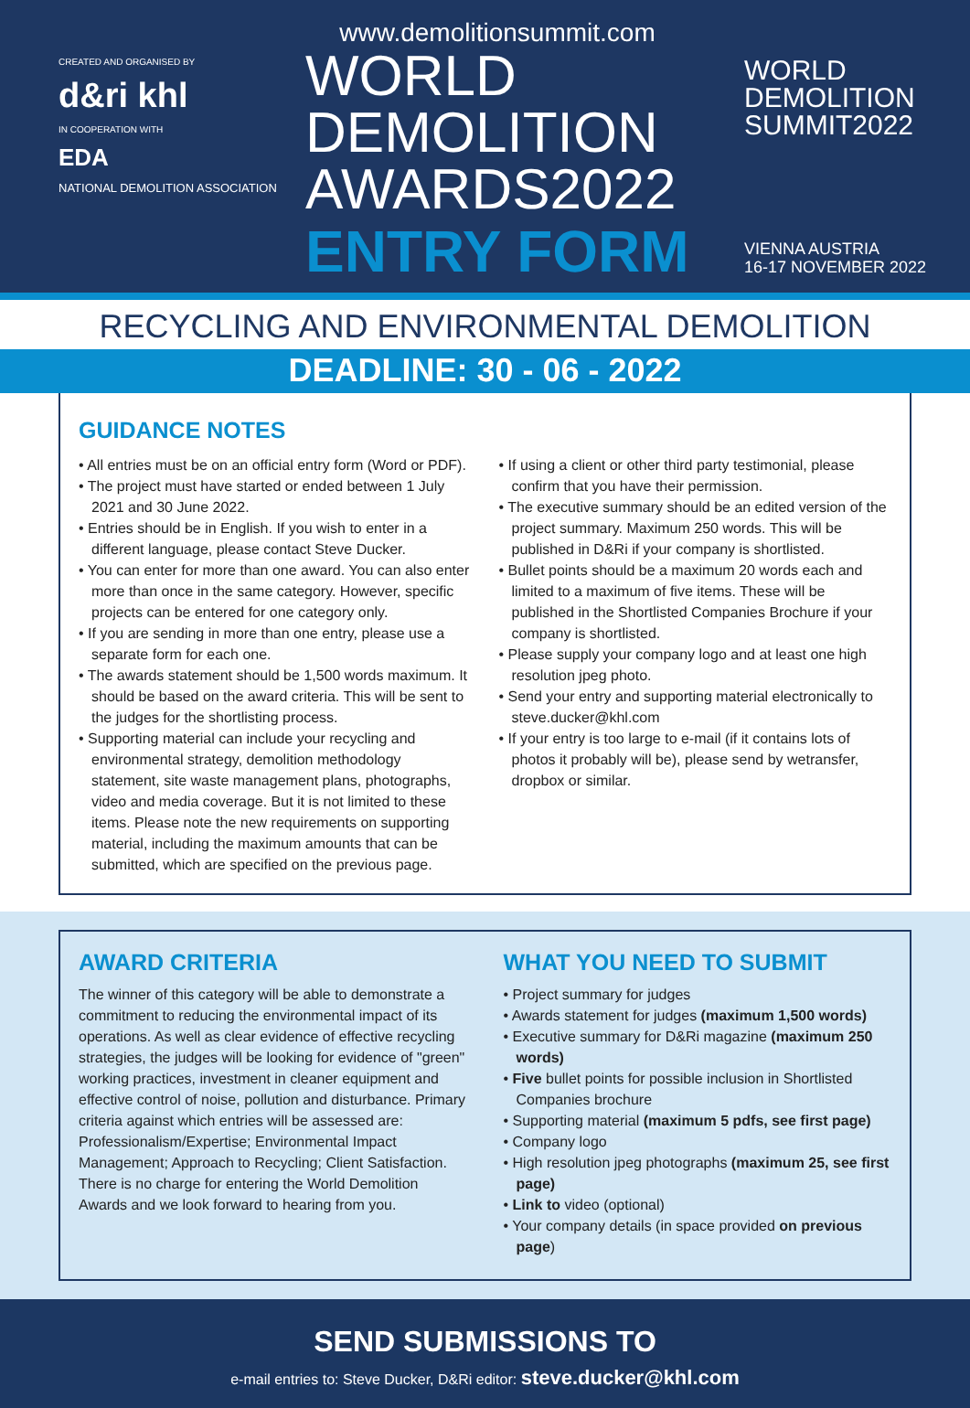CREATED AND ORGANISED BY
d&ri khl
IN COOPERATION WITH
EDA
NATIONAL DEMOLITION ASSOCIATION
www.demolitionsummit.com
WORLD
DEMOLITION
AWARDS2022
ENTRY FORM
WORLD
DEMOLITION
SUMMIT2022
VIENNA AUSTRIA
16-17 NOVEMBER 2022
RECYCLING AND ENVIRONMENTAL DEMOLITION
DEADLINE: 30 - 06 - 2022
GUIDANCE NOTES
• All entries must be on an official entry form (Word or PDF).
• The project must have started or ended between 1 July 2021 and 30 June 2022.
• Entries should be in English. If you wish to enter in a different language, please contact Steve Ducker.
• You can enter for more than one award. You can also enter more than once in the same category. However, specific projects can be entered for one category only.
• If you are sending in more than one entry, please use a separate form for each one.
• The awards statement should be 1,500 words maximum. It should be based on the award criteria. This will be sent to the judges for the shortlisting process.
• Supporting material can include your recycling and environmental strategy, demolition methodology statement, site waste management plans, photographs, video and media coverage. But it is not limited to these items. Please note the new requirements on supporting material, including the maximum amounts that can be submitted, which are specified on the previous page.
• If using a client or other third party testimonial, please confirm that you have their permission.
• The executive summary should be an edited version of the project summary. Maximum 250 words. This will be published in D&Ri if your company is shortlisted.
• Bullet points should be a maximum 20 words each and limited to a maximum of five items. These will be published in the Shortlisted Companies Brochure if your company is shortlisted.
• Please supply your company logo and at least one high resolution jpeg photo.
• Send your entry and supporting material electronically to steve.ducker@khl.com
• If your entry is too large to e-mail (if it contains lots of photos it probably will be), please send by wetransfer, dropbox or similar.
AWARD CRITERIA
The winner of this category will be able to demonstrate a commitment to reducing the environmental impact of its operations. As well as clear evidence of effective recycling strategies, the judges will be looking for evidence of "green" working practices, investment in cleaner equipment and effective control of noise, pollution and disturbance. Primary criteria against which entries will be assessed are: Professionalism/Expertise; Environmental Impact Management; Approach to Recycling; Client Satisfaction. There is no charge for entering the World Demolition Awards and we look forward to hearing from you.
WHAT YOU NEED TO SUBMIT
• Project summary for judges
• Awards statement for judges (maximum 1,500 words)
• Executive summary for D&Ri magazine (maximum 250 words)
• Five bullet points for possible inclusion in Shortlisted Companies brochure
• Supporting material (maximum 5 pdfs, see first page)
• Company logo
• High resolution jpeg photographs (maximum 25, see first page)
• Link to video (optional)
• Your company details (in space provided on previous page)
SEND SUBMISSIONS TO
e-mail entries to: Steve Ducker, D&Ri editor: steve.ducker@khl.com